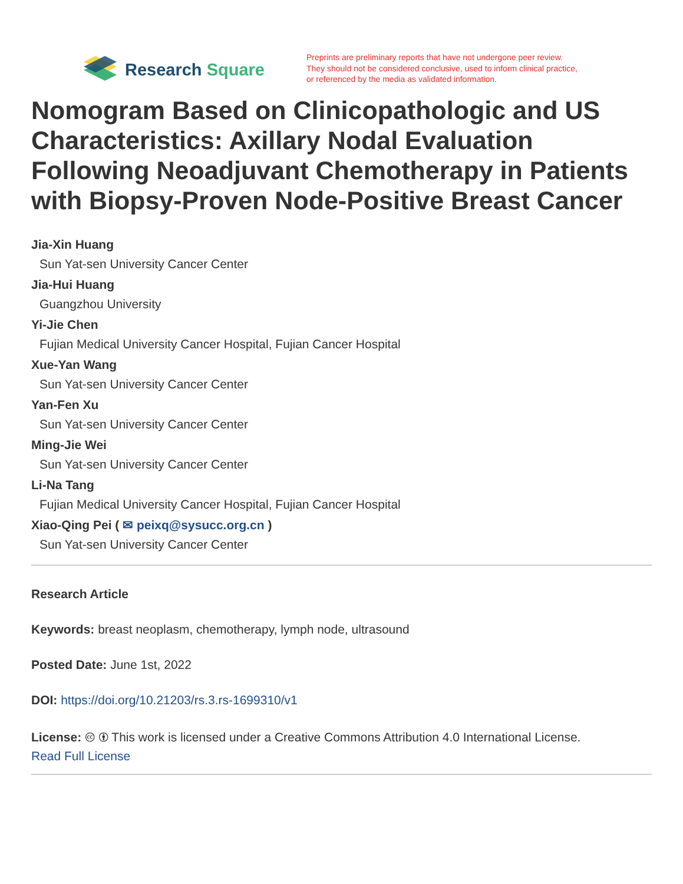Research Square
Preprints are preliminary reports that have not undergone peer review.
They should not be considered conclusive, used to inform clinical practice,
or referenced by the media as validated information.
Nomogram Based on Clinicopathologic and US Characteristics: Axillary Nodal Evaluation Following Neoadjuvant Chemotherapy in Patients with Biopsy-Proven Node-Positive Breast Cancer
Jia-Xin Huang
Sun Yat-sen University Cancer Center
Jia-Hui Huang
Guangzhou University
Yi-Jie Chen
Fujian Medical University Cancer Hospital, Fujian Cancer Hospital
Xue-Yan Wang
Sun Yat-sen University Cancer Center
Yan-Fen Xu
Sun Yat-sen University Cancer Center
Ming-Jie Wei
Sun Yat-sen University Cancer Center
Li-Na Tang
Fujian Medical University Cancer Hospital, Fujian Cancer Hospital
Xiao-Qing Pei ( ✉ peixq@sysucc.org.cn )
Sun Yat-sen University Cancer Center
Research Article
Keywords: breast neoplasm, chemotherapy, lymph node, ultrasound
Posted Date: June 1st, 2022
DOI: https://doi.org/10.21203/rs.3.rs-1699310/v1
License: 🅭 🅯 This work is licensed under a Creative Commons Attribution 4.0 International License.
Read Full License